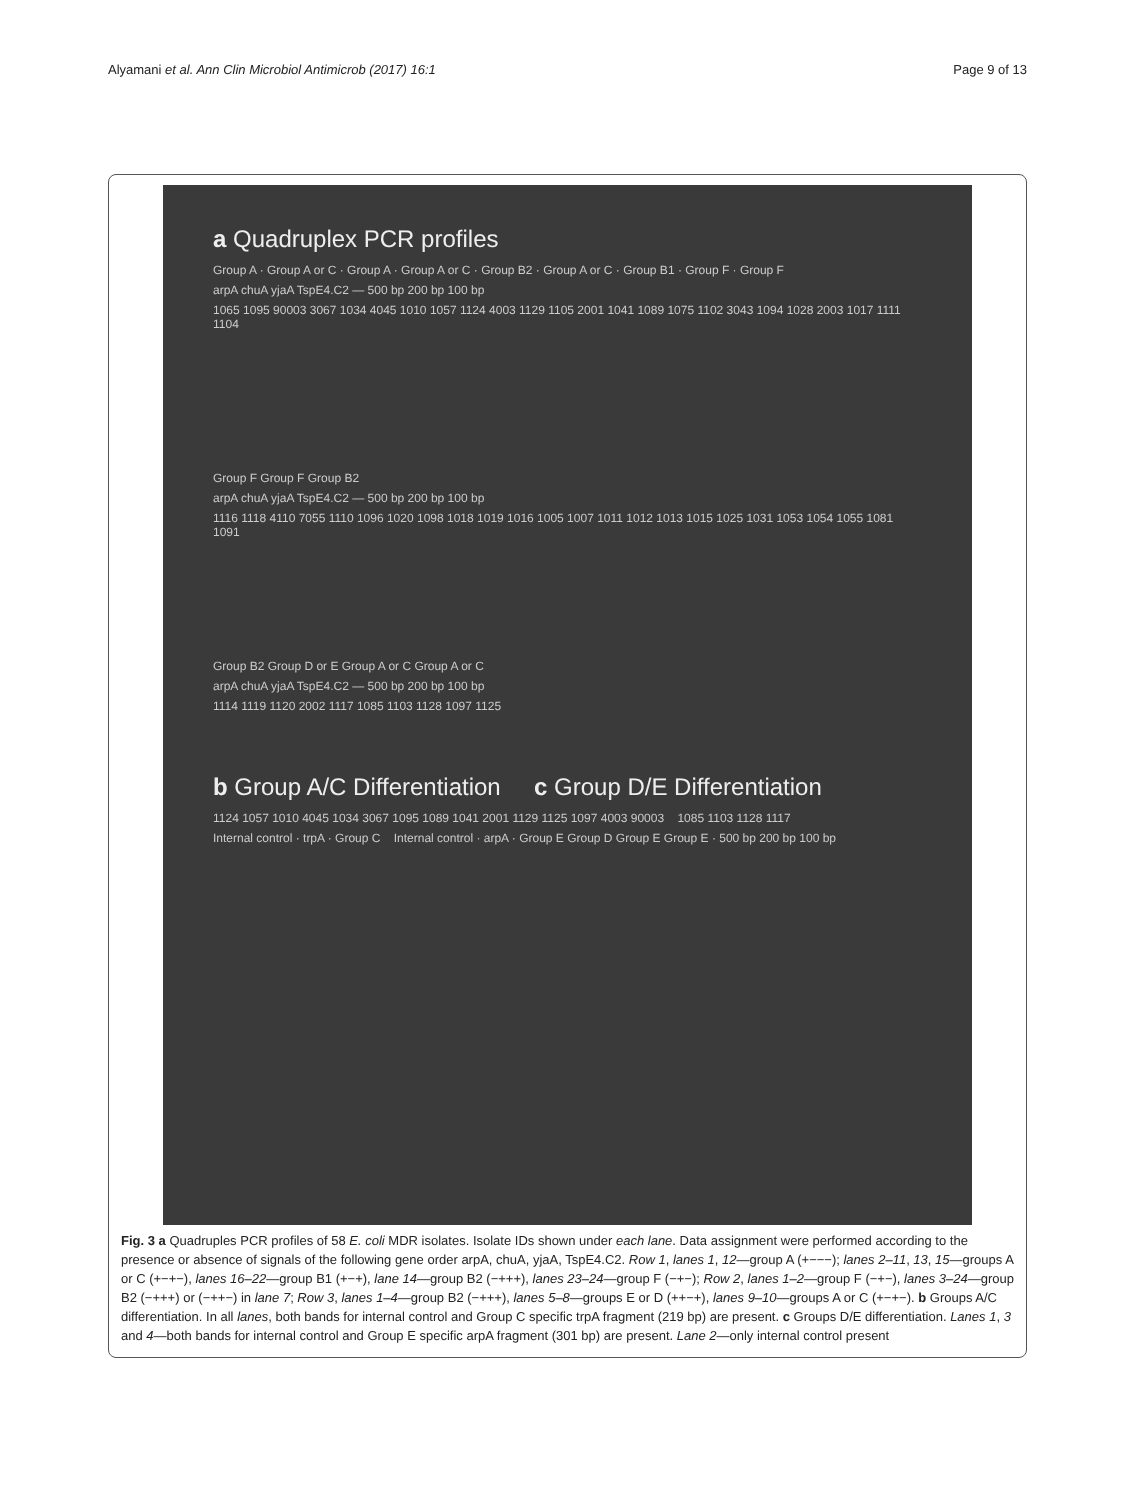Alyamani et al. Ann Clin Microbiol Antimicrob (2017) 16:1 Page 9 of 13
a Quadruplex PCR profiles
Group A · Group A or C · Group A · Group A or C · Group B2 · Group A or C · Group B1 · Group F · Group F
arpA chuA yjaA TspE4.C2 — 500 bp 200 bp 100 bp
1065 1095 90003 3067 1034 4045 1010 1057 1124 4003 1129 1105 2001 1041 1089 1075 1102 3043 1094 1028 2003 1017 1111 1104
Group F Group F Group B2
arpA chuA yjaA TspE4.C2 — 500 bp 200 bp 100 bp
1116 1118 4110 7055 1110 1096 1020 1098 1018 1019 1016 1005 1007 1011 1012 1013 1015 1025 1031 1053 1054 1055 1081 1091
Group B2 Group D or E Group A or C Group A or C
arpA chuA yjaA TspE4.C2 — 500 bp 200 bp 100 bp
1114 1119 1120 2002 1117 1085 1103 1128 1097 1125
b Group A/C Differentiation c Group D/E Differentiation
1124 1057 1010 4045 1034 3067 1095 1089 1041 2001 1129 1125 1097 4003 90003 1085 1103 1128 1117
Internal control · trpA · Group C Internal control · arpA · Group E Group D Group E Group E · 500 bp 200 bp 100 bp
Fig. 3 a Quadruples PCR profiles of 58 E. coli MDR isolates. Isolate IDs shown under each lane. Data assignment were performed according to the presence or absence of signals of the following gene order arpA, chuA, yjaA, TspE4.C2. Row 1, lanes 1, 12—group A (+−−−); lanes 2–11, 13, 15—groups A or C (+−+−), lanes 16–22—group B1 (+−+), lane 14—group B2 (−+++), lanes 23–24—group F (−+−); Row 2, lanes 1–2—group F (−+−), lanes 3–24—group B2 (−+++) or (−++−) in lane 7; Row 3, lanes 1–4—group B2 (−+++), lanes 5–8—groups E or D (++−+), lanes 9–10—groups A or C (+−+−). b Groups A/C differentiation. In all lanes, both bands for internal control and Group C specific trpA fragment (219 bp) are present. c Groups D/E differentiation. Lanes 1, 3 and 4—both bands for internal control and Group E specific arpA fragment (301 bp) are present. Lane 2—only internal control present